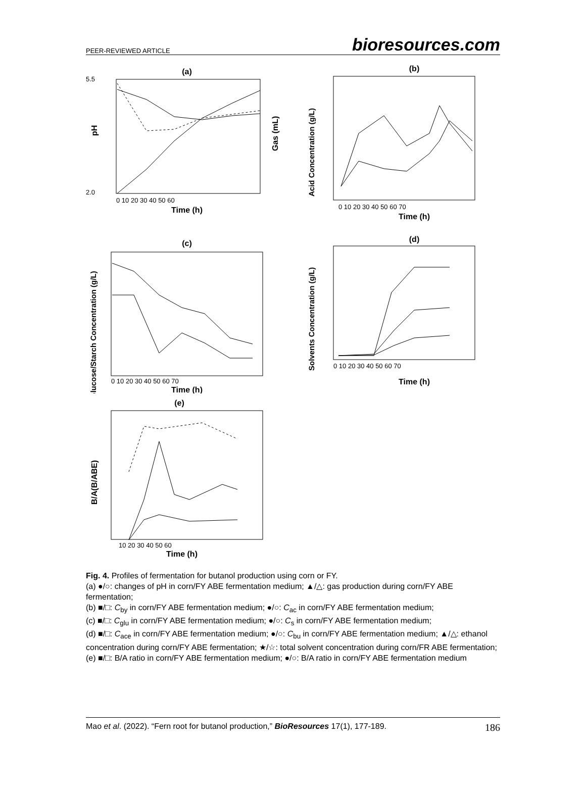PEER-REVIEWED ARTICLE bioresources.com
(a)
pH
Gas (mL)
2.0
5.5
Time (h)
0 10 20 30 40 50 60
(b)
Acid Concentration (g/L)
Time (h)
0 10 20 30 40 50 60 70
(c)
Glucose/Starch Concentration (g/L)
Time (h)
0 10 20 30 40 50 60 70
(d)
Solvents Concentration (g/L)
Time (h)
0 10 20 30 40 50 60 70
(e)
B/A(B/ABE)
Time (h)
10 20 30 40 50 60
Fig. 4. Profiles of fermentation for butanol production using corn or FY.
(a) ●/○: changes of pH in corn/FY ABE fermentation medium; ▲/△: gas production during corn/FY ABE fermentation;
(b) ■/□: C<sub>by</sub> in corn/FY ABE fermentation medium; ●/○: C<sub>ac</sub> in corn/FY ABE fermentation medium;
(c) ■/□: C<sub>glu</sub> in corn/FY ABE fermentation medium; ●/○: C<sub>s</sub> in corn/FY ABE fermentation medium;
(d) ■/□: C<sub>ace</sub> in corn/FY ABE fermentation medium; ●/○: C<sub>bu</sub> in corn/FY ABE fermentation medium; ▲/△: ethanol concentration during corn/FY ABE fermentation; ★/☆: total solvent concentration during corn/FR ABE fermentation;
(e) ■/□: B/A ratio in corn/FY ABE fermentation medium; ●/○: B/A ratio in corn/FY ABE fermentation medium
Mao et al. (2022). “Fern root for butanol production,” BioResources 17(1), 177-189. 186